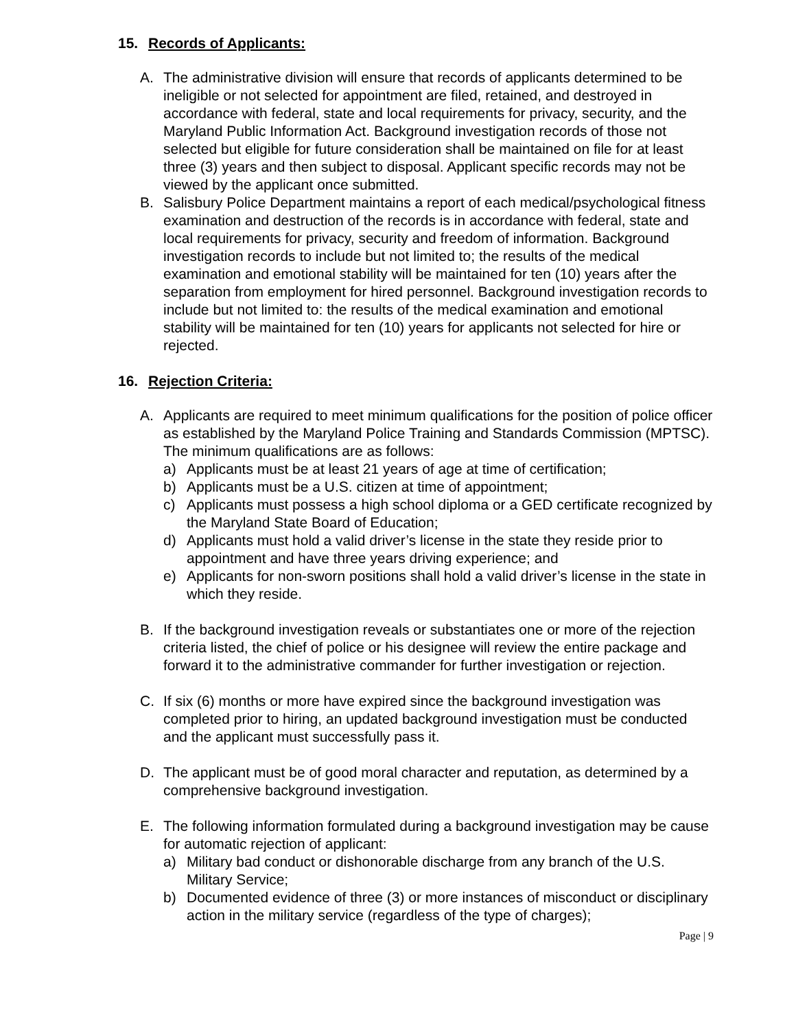15. Records of Applicants:
A. The administrative division will ensure that records of applicants determined to be ineligible or not selected for appointment are filed, retained, and destroyed in accordance with federal, state and local requirements for privacy, security, and the Maryland Public Information Act. Background investigation records of those not selected but eligible for future consideration shall be maintained on file for at least three (3) years and then subject to disposal. Applicant specific records may not be viewed by the applicant once submitted.
B. Salisbury Police Department maintains a report of each medical/psychological fitness examination and destruction of the records is in accordance with federal, state and local requirements for privacy, security and freedom of information. Background investigation records to include but not limited to; the results of the medical examination and emotional stability will be maintained for ten (10) years after the separation from employment for hired personnel. Background investigation records to include but not limited to: the results of the medical examination and emotional stability will be maintained for ten (10) years for applicants not selected for hire or rejected.
16. Rejection Criteria:
A. Applicants are required to meet minimum qualifications for the position of police officer as established by the Maryland Police Training and Standards Commission (MPTSC). The minimum qualifications are as follows:
a) Applicants must be at least 21 years of age at time of certification;
b) Applicants must be a U.S. citizen at time of appointment;
c) Applicants must possess a high school diploma or a GED certificate recognized by the Maryland State Board of Education;
d) Applicants must hold a valid driver’s license in the state they reside prior to appointment and have three years driving experience; and
e) Applicants for non-sworn positions shall hold a valid driver’s license in the state in which they reside.
B. If the background investigation reveals or substantiates one or more of the rejection criteria listed, the chief of police or his designee will review the entire package and forward it to the administrative commander for further investigation or rejection.
C. If six (6) months or more have expired since the background investigation was completed prior to hiring, an updated background investigation must be conducted and the applicant must successfully pass it.
D. The applicant must be of good moral character and reputation, as determined by a comprehensive background investigation.
E. The following information formulated during a background investigation may be cause for automatic rejection of applicant:
a) Military bad conduct or dishonorable discharge from any branch of the U.S. Military Service;
b) Documented evidence of three (3) or more instances of misconduct or disciplinary action in the military service (regardless of the type of charges);
Page | 9